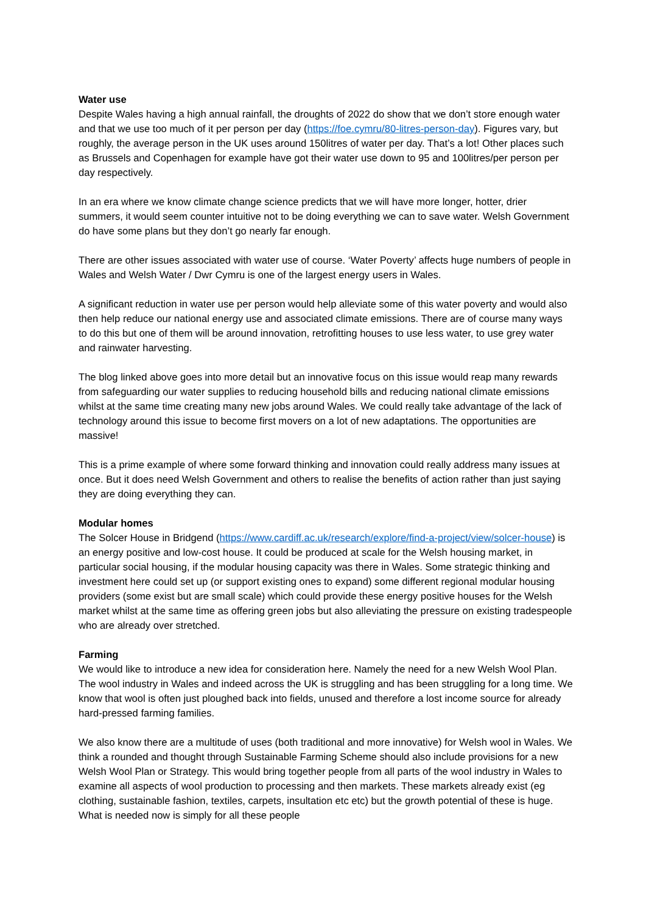Water use
Despite Wales having a high annual rainfall, the droughts of 2022 do show that we don’t store enough water and that we use too much of it per person per day (https://foe.cymru/80-litres-person-day). Figures vary, but roughly, the average person in the UK uses around 150litres of water per day. That’s a lot! Other places such as Brussels and Copenhagen for example have got their water use down to 95 and 100litres/per person per day respectively.
In an era where we know climate change science predicts that we will have more longer, hotter, drier summers, it would seem counter intuitive not to be doing everything we can to save water. Welsh Government do have some plans but they don’t go nearly far enough.
There are other issues associated with water use of course. ‘Water Poverty’ affects huge numbers of people in Wales and Welsh Water / Dwr Cymru is one of the largest energy users in Wales.
A significant reduction in water use per person would help alleviate some of this water poverty and would also then help reduce our national energy use and associated climate emissions. There are of course many ways to do this but one of them will be around innovation, retrofitting houses to use less water, to use grey water and rainwater harvesting.
The blog linked above goes into more detail but an innovative focus on this issue would reap many rewards from safeguarding our water supplies to reducing household bills and reducing national climate emissions whilst at the same time creating many new jobs around Wales. We could really take advantage of the lack of technology around this issue to become first movers on a lot of new adaptations. The opportunities are massive!
This is a prime example of where some forward thinking and innovation could really address many issues at once. But it does need Welsh Government and others to realise the benefits of action rather than just saying they are doing everything they can.
Modular homes
The Solcer House in Bridgend (https://www.cardiff.ac.uk/research/explore/find-a-project/view/solcer-house) is an energy positive and low-cost house. It could be produced at scale for the Welsh housing market, in particular social housing, if the modular housing capacity was there in Wales. Some strategic thinking and investment here could set up (or support existing ones to expand) some different regional modular housing providers (some exist but are small scale) which could provide these energy positive houses for the Welsh market whilst at the same time as offering green jobs but also alleviating the pressure on existing tradespeople who are already over stretched.
Farming
We would like to introduce a new idea for consideration here. Namely the need for a new Welsh Wool Plan. The wool industry in Wales and indeed across the UK is struggling and has been struggling for a long time. We know that wool is often just ploughed back into fields, unused and therefore a lost income source for already hard-pressed farming families.
We also know there are a multitude of uses (both traditional and more innovative) for Welsh wool in Wales. We think a rounded and thought through Sustainable Farming Scheme should also include provisions for a new Welsh Wool Plan or Strategy. This would bring together people from all parts of the wool industry in Wales to examine all aspects of wool production to processing and then markets. These markets already exist (eg clothing, sustainable fashion, textiles, carpets, insultation etc etc) but the growth potential of these is huge. What is needed now is simply for all these people